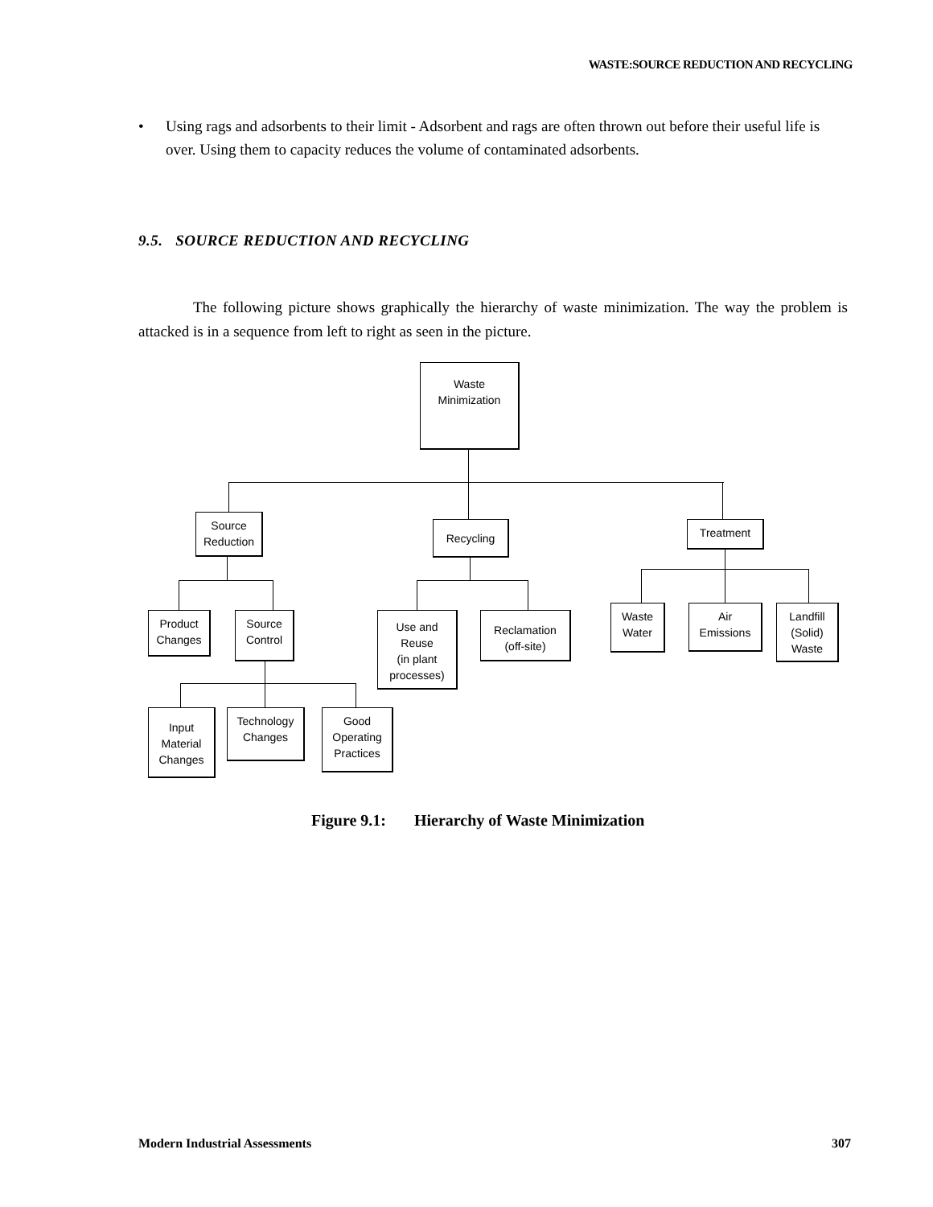WASTE:SOURCE REDUCTION AND RECYCLING
• Using rags and adsorbents to their limit - Adsorbent and rags are often thrown out before their useful life is over. Using them to capacity reduces the volume of contaminated adsorbents.
9.5. SOURCE REDUCTION AND RECYCLING
The following picture shows graphically the hierarchy of waste minimization. The way the problem is attacked is in a sequence from left to right as seen in the picture.
Waste
Minimization
Source
Reduction
Recycling Treatment
Product
Changes
Source
Control
Use and
Reuse
(in plant
processes)
Reclamation
(off-site)
Waste
Water
Air
Emissions
Landfill
(Solid)
Waste
Input
Material
Changes
Technology
Changes
Good
Operating
Practices
Figure 9.1: Hierarchy of Waste Minimization
Modern Industrial Assessments 307